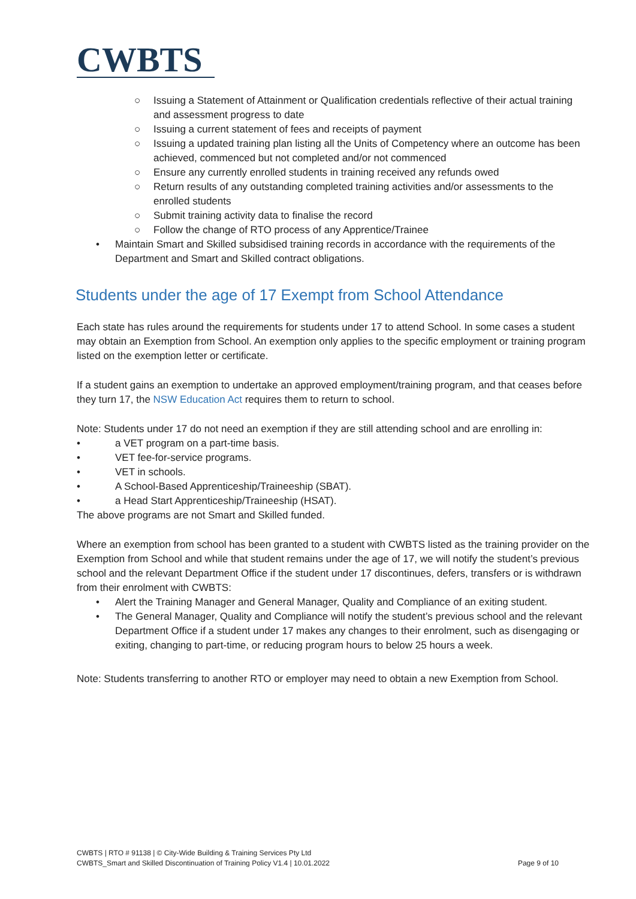CWBTS
○ Issuing a Statement of Attainment or Qualification credentials reflective of their actual training and assessment progress to date
○ Issuing a current statement of fees and receipts of payment
○ Issuing a updated training plan listing all the Units of Competency where an outcome has been achieved, commenced but not completed and/or not commenced
○ Ensure any currently enrolled students in training received any refunds owed
○ Return results of any outstanding completed training activities and/or assessments to the enrolled students
○ Submit training activity data to finalise the record
○ Follow the change of RTO process of any Apprentice/Trainee
• Maintain Smart and Skilled subsidised training records in accordance with the requirements of the Department and Smart and Skilled contract obligations.
Students under the age of 17 Exempt from School Attendance
Each state has rules around the requirements for students under 17 to attend School. In some cases a student may obtain an Exemption from School. An exemption only applies to the specific employment or training program listed on the exemption letter or certificate.
If a student gains an exemption to undertake an approved employment/training program, and that ceases before they turn 17, the NSW Education Act requires them to return to school.
Note: Students under 17 do not need an exemption if they are still attending school and are enrolling in:
• a VET program on a part-time basis.
• VET fee-for-service programs.
• VET in schools.
• A School-Based Apprenticeship/Traineeship (SBAT).
• a Head Start Apprenticeship/Traineeship (HSAT).
The above programs are not Smart and Skilled funded.
Where an exemption from school has been granted to a student with CWBTS listed as the training provider on the Exemption from School and while that student remains under the age of 17, we will notify the student’s previous school and the relevant Department Office if the student under 17 discontinues, defers, transfers or is withdrawn from their enrolment with CWBTS:
• Alert the Training Manager and General Manager, Quality and Compliance of an exiting student.
• The General Manager, Quality and Compliance will notify the student’s previous school and the relevant Department Office if a student under 17 makes any changes to their enrolment, such as disengaging or exiting, changing to part-time, or reducing program hours to below 25 hours a week.
Note: Students transferring to another RTO or employer may need to obtain a new Exemption from School.
CWBTS | RTO # 91138 | © City-Wide Building & Training Services Pty Ltd
CWBTS_Smart and Skilled Discontinuation of Training Policy V1.4 | 10.01.2022 Page 9 of 10